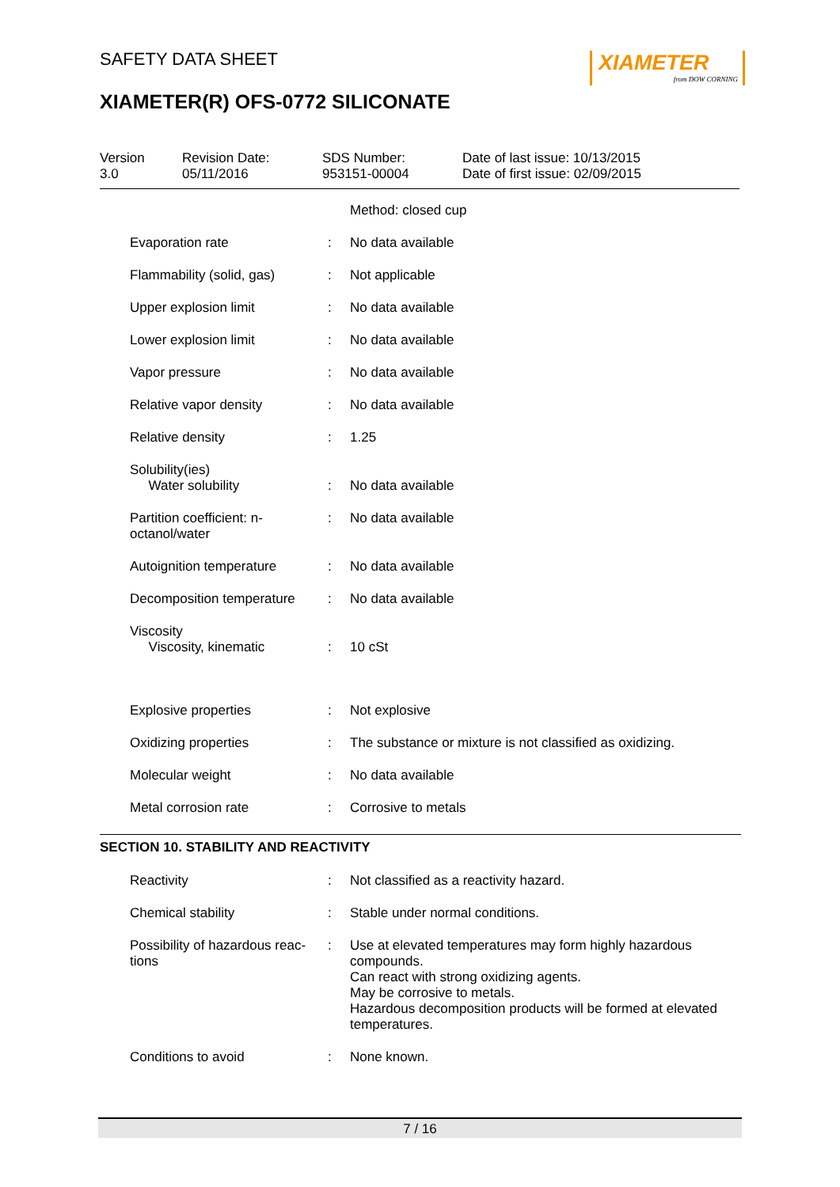SAFETY DATA SHEET
XIAMETER
from DOW CORNING
XIAMETER(R) OFS-0772 SILICONATE
| Version 3.0 | Revision Date: 05/11/2016 | SDS Number: 953151-00004 | Date of last issue: 10/13/2015 Date of first issue: 02/09/2015 |
| | | Method: closed cup |
| Evaporation rate | : | No data available |
| Flammability (solid, gas) | : | Not applicable |
| Upper explosion limit | : | No data available |
| Lower explosion limit | : | No data available |
| Vapor pressure | : | No data available |
| Relative vapor density | : | No data available |
| Relative density | : | 1.25 |
| Solubility(ies) Water solubility | : | No data available |
| Partition coefficient: n-octanol/water | : | No data available |
| Autoignition temperature | : | No data available |
| Decomposition temperature | : | No data available |
| Viscosity Viscosity, kinematic | : | 10 cSt |
| Explosive properties | : | Not explosive |
| Oxidizing properties | : | The substance or mixture is not classified as oxidizing. |
| Molecular weight | : | No data available |
| Metal corrosion rate | : | Corrosive to metals |
SECTION 10. STABILITY AND REACTIVITY
| Reactivity | : | Not classified as a reactivity hazard. |
| Chemical stability | : | Stable under normal conditions. |
| Possibility of hazardous reac-tions | : | Use at elevated temperatures may form highly hazardous compounds. Can react with strong oxidizing agents. May be corrosive to metals. Hazardous decomposition products will be formed at elevated temperatures. |
| Conditions to avoid | : | None known. |
7 / 16